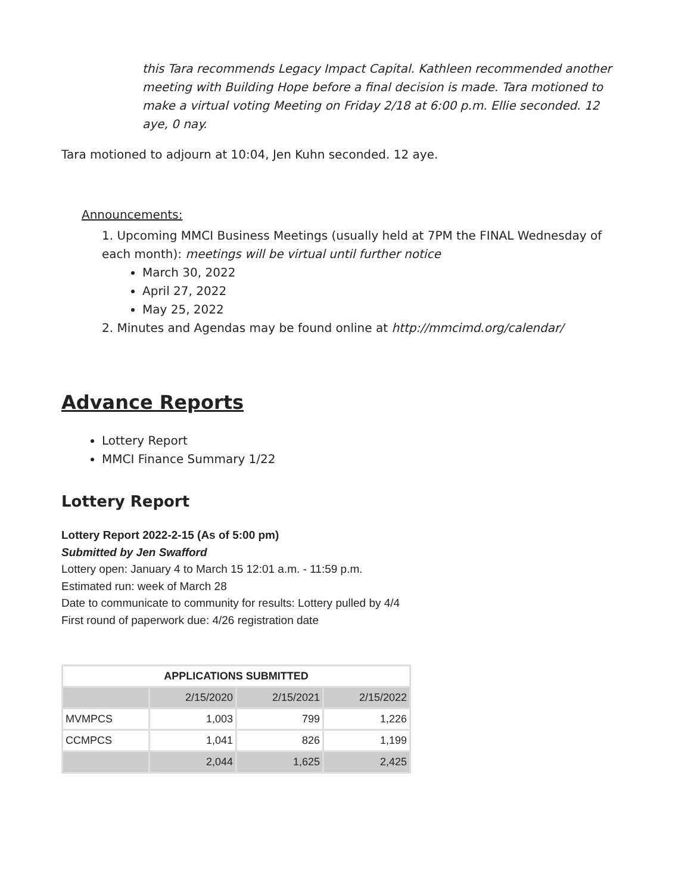this Tara recommends Legacy Impact Capital. Kathleen recommended another meeting with Building Hope before a final decision is made. Tara motioned to make a virtual voting Meeting on Friday 2/18 at 6:00 p.m. Ellie seconded. 12 aye, 0 nay.
Tara motioned to adjourn at 10:04, Jen Kuhn seconded. 12 aye.
Announcements:
1. Upcoming MMCI Business Meetings (usually held at 7PM the FINAL Wednesday of each month): meetings will be virtual until further notice
March 30, 2022
April 27, 2022
May 25, 2022
2. Minutes and Agendas may be found online at http://mmcimd.org/calendar/
Advance Reports
Lottery Report
MMCI Finance Summary 1/22
Lottery Report
Lottery Report 2022-2-15 (As of 5:00 pm)
Submitted by Jen Swafford
Lottery open: January 4 to March 15 12:01 a.m. - 11:59 p.m.
Estimated run: week of March 28
Date to communicate to community for results: Lottery pulled by 4/4
First round of paperwork due: 4/26 registration date
| APPLICATIONS SUBMITTED | | | |
| --- | --- | --- | --- |
| | 2/15/2020 | 2/15/2021 | 2/15/2022 |
| MVMPCS | 1,003 | 799 | 1,226 |
| CCMPCS | 1,041 | 826 | 1,199 |
| | 2,044 | 1,625 | 2,425 |